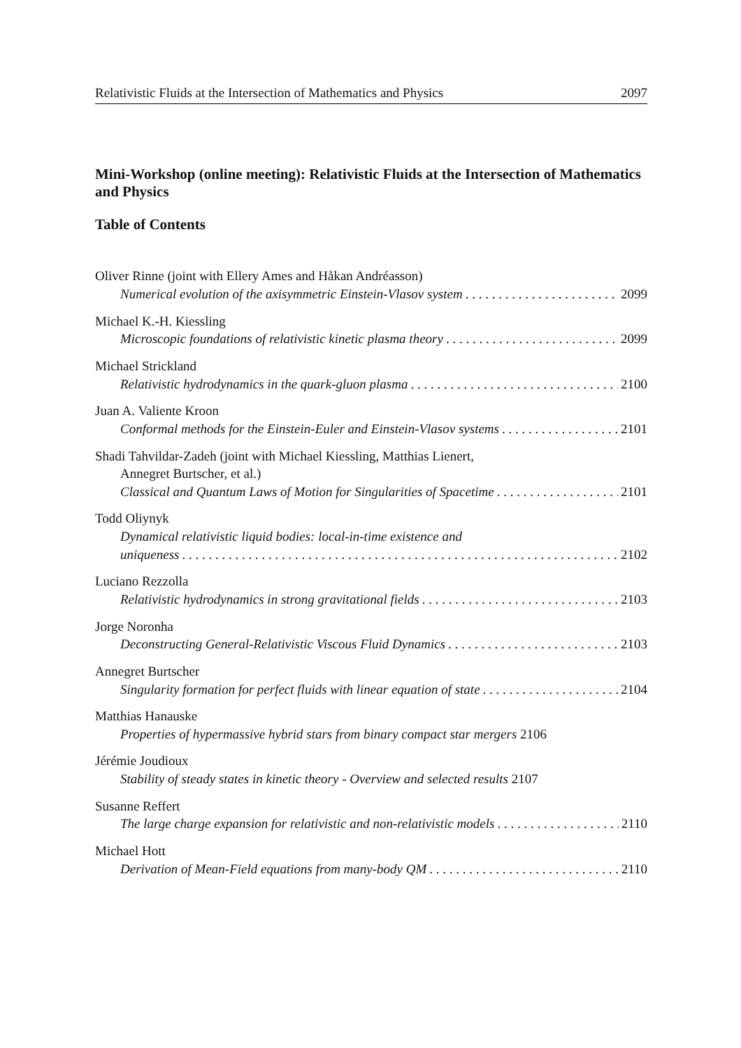Relativistic Fluids at the Intersection of Mathematics and Physics 2097
Mini-Workshop (online meeting): Relativistic Fluids at the Intersection of Mathematics and Physics
Table of Contents
Oliver Rinne (joint with Ellery Ames and Håkan Andréasson)
Numerical evolution of the axisymmetric Einstein-Vlasov system 2099
Michael K.-H. Kiessling
Microscopic foundations of relativistic kinetic plasma theory 2099
Michael Strickland
Relativistic hydrodynamics in the quark-gluon plasma 2100
Juan A. Valiente Kroon
Conformal methods for the Einstein-Euler and Einstein-Vlasov systems 2101
Shadi Tahvildar-Zadeh (joint with Michael Kiessling, Matthias Lienert,
Annegret Burtscher, et al.)
Classical and Quantum Laws of Motion for Singularities of Spacetime 2101
Todd Oliynyk
Dynamical relativistic liquid bodies: local-in-time existence and
uniqueness 2102
Luciano Rezzolla
Relativistic hydrodynamics in strong gravitational fields 2103
Jorge Noronha
Deconstructing General-Relativistic Viscous Fluid Dynamics 2103
Annegret Burtscher
Singularity formation for perfect fluids with linear equation of state 2104
Matthias Hanauske
Properties of hypermassive hybrid stars from binary compact star mergers 2106
Jérémie Joudioux
Stability of steady states in kinetic theory - Overview and selected results 2107
Susanne Reffert
The large charge expansion for relativistic and non-relativistic models 2110
Michael Hott
Derivation of Mean-Field equations from many-body QM 2110